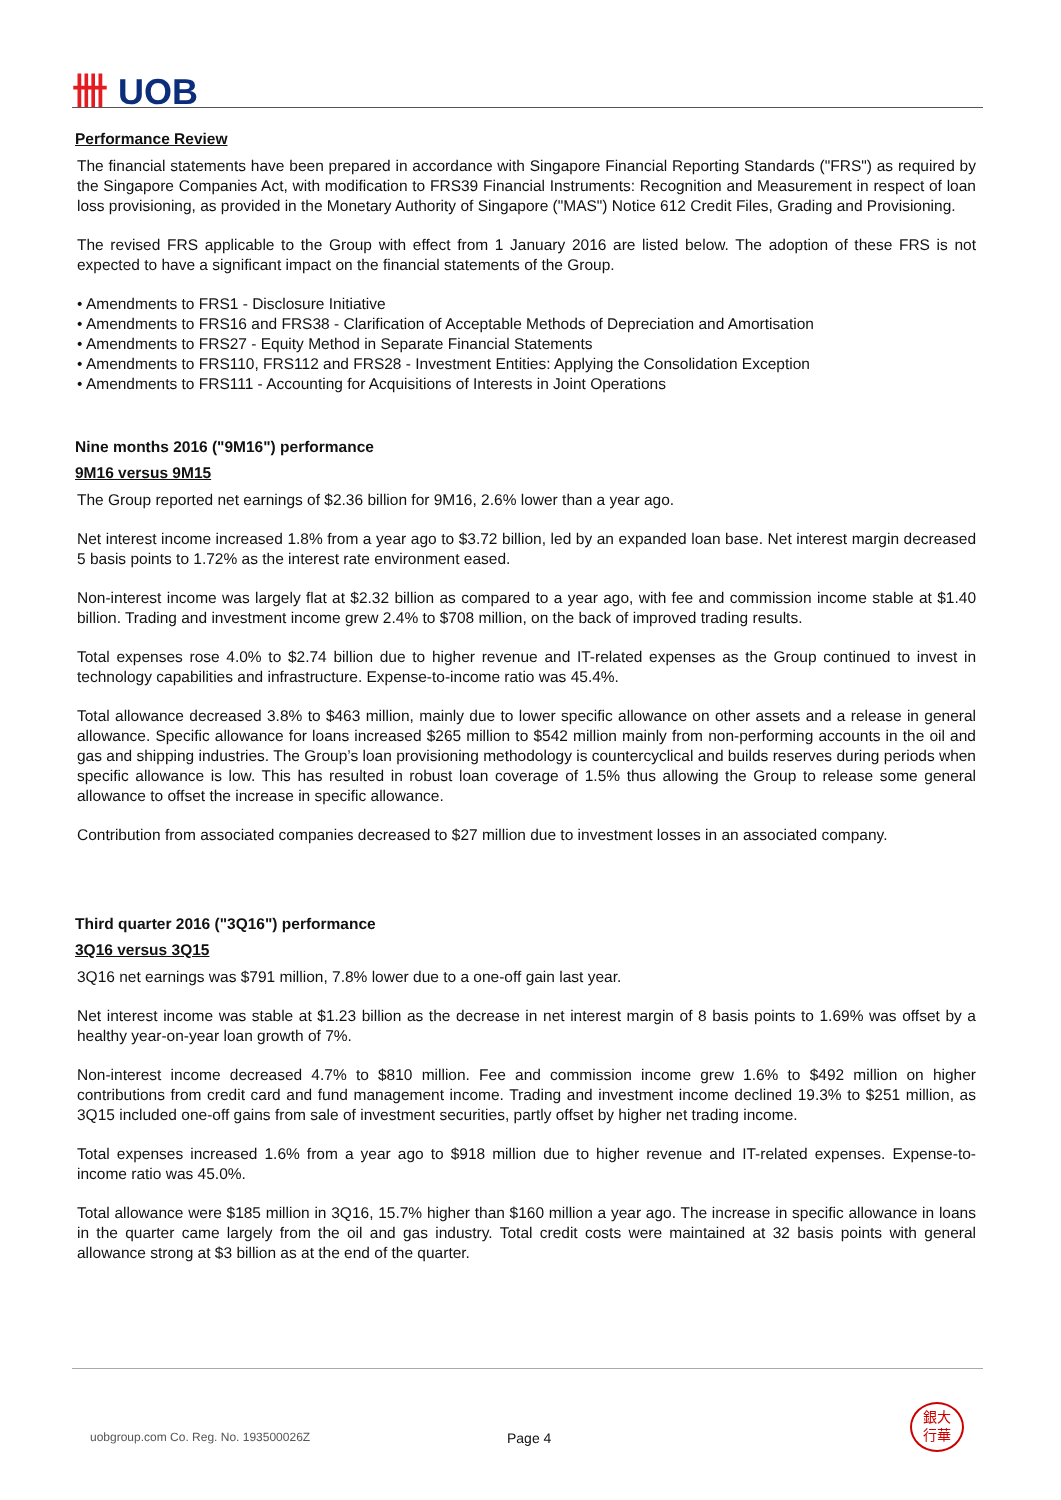卌 UOB
Performance Review
The financial statements have been prepared in accordance with Singapore Financial Reporting Standards ("FRS") as required by the Singapore Companies Act, with modification to FRS39 Financial Instruments: Recognition and Measurement in respect of loan loss provisioning, as provided in the Monetary Authority of Singapore ("MAS") Notice 612 Credit Files, Grading and Provisioning.
The revised FRS applicable to the Group with effect from 1 January 2016 are listed below. The adoption of these FRS is not expected to have a significant impact on the financial statements of the Group.
• Amendments to FRS1 - Disclosure Initiative
• Amendments to FRS16 and FRS38 - Clarification of Acceptable Methods of Depreciation and Amortisation
• Amendments to FRS27 - Equity Method in Separate Financial Statements
• Amendments to FRS110, FRS112 and FRS28 - Investment Entities: Applying the Consolidation Exception
• Amendments to FRS111 - Accounting for Acquisitions of Interests in Joint Operations
Nine months 2016 ("9M16") performance
9M16 versus 9M15
The Group reported net earnings of $2.36 billion for 9M16, 2.6% lower than a year ago.
Net interest income increased 1.8% from a year ago to $3.72 billion, led by an expanded loan base. Net interest margin decreased 5 basis points to 1.72% as the interest rate environment eased.
Non-interest income was largely flat at $2.32 billion as compared to a year ago, with fee and commission income stable at $1.40 billion. Trading and investment income grew 2.4% to $708 million, on the back of improved trading results.
Total expenses rose 4.0% to $2.74 billion due to higher revenue and IT-related expenses as the Group continued to invest in technology capabilities and infrastructure. Expense-to-income ratio was 45.4%.
Total allowance decreased 3.8% to $463 million, mainly due to lower specific allowance on other assets and a release in general allowance. Specific allowance for loans increased $265 million to $542 million mainly from non-performing accounts in the oil and gas and shipping industries. The Group’s loan provisioning methodology is countercyclical and builds reserves during periods when specific allowance is low. This has resulted in robust loan coverage of 1.5% thus allowing the Group to release some general allowance to offset the increase in specific allowance.
Contribution from associated companies decreased to $27 million due to investment losses in an associated company.
Third quarter 2016 ("3Q16") performance
3Q16 versus 3Q15
3Q16 net earnings was $791 million, 7.8% lower due to a one-off gain last year.
Net interest income was stable at $1.23 billion as the decrease in net interest margin of 8 basis points to 1.69% was offset by a healthy year-on-year loan growth of 7%.
Non-interest income decreased 4.7% to $810 million. Fee and commission income grew 1.6% to $492 million on higher contributions from credit card and fund management income. Trading and investment income declined 19.3% to $251 million, as 3Q15 included one-off gains from sale of investment securities, partly offset by higher net trading income.
Total expenses increased 1.6% from a year ago to $918 million due to higher revenue and IT-related expenses. Expense-to-income ratio was 45.0%.
Total allowance were $185 million in 3Q16, 15.7% higher than $160 million a year ago. The increase in specific allowance in loans in the quarter came largely from the oil and gas industry. Total credit costs were maintained at 32 basis points with general allowance strong at $3 billion as at the end of the quarter.
uobgroup.com Co. Reg. No. 193500026Z Page 4
銀大
行華